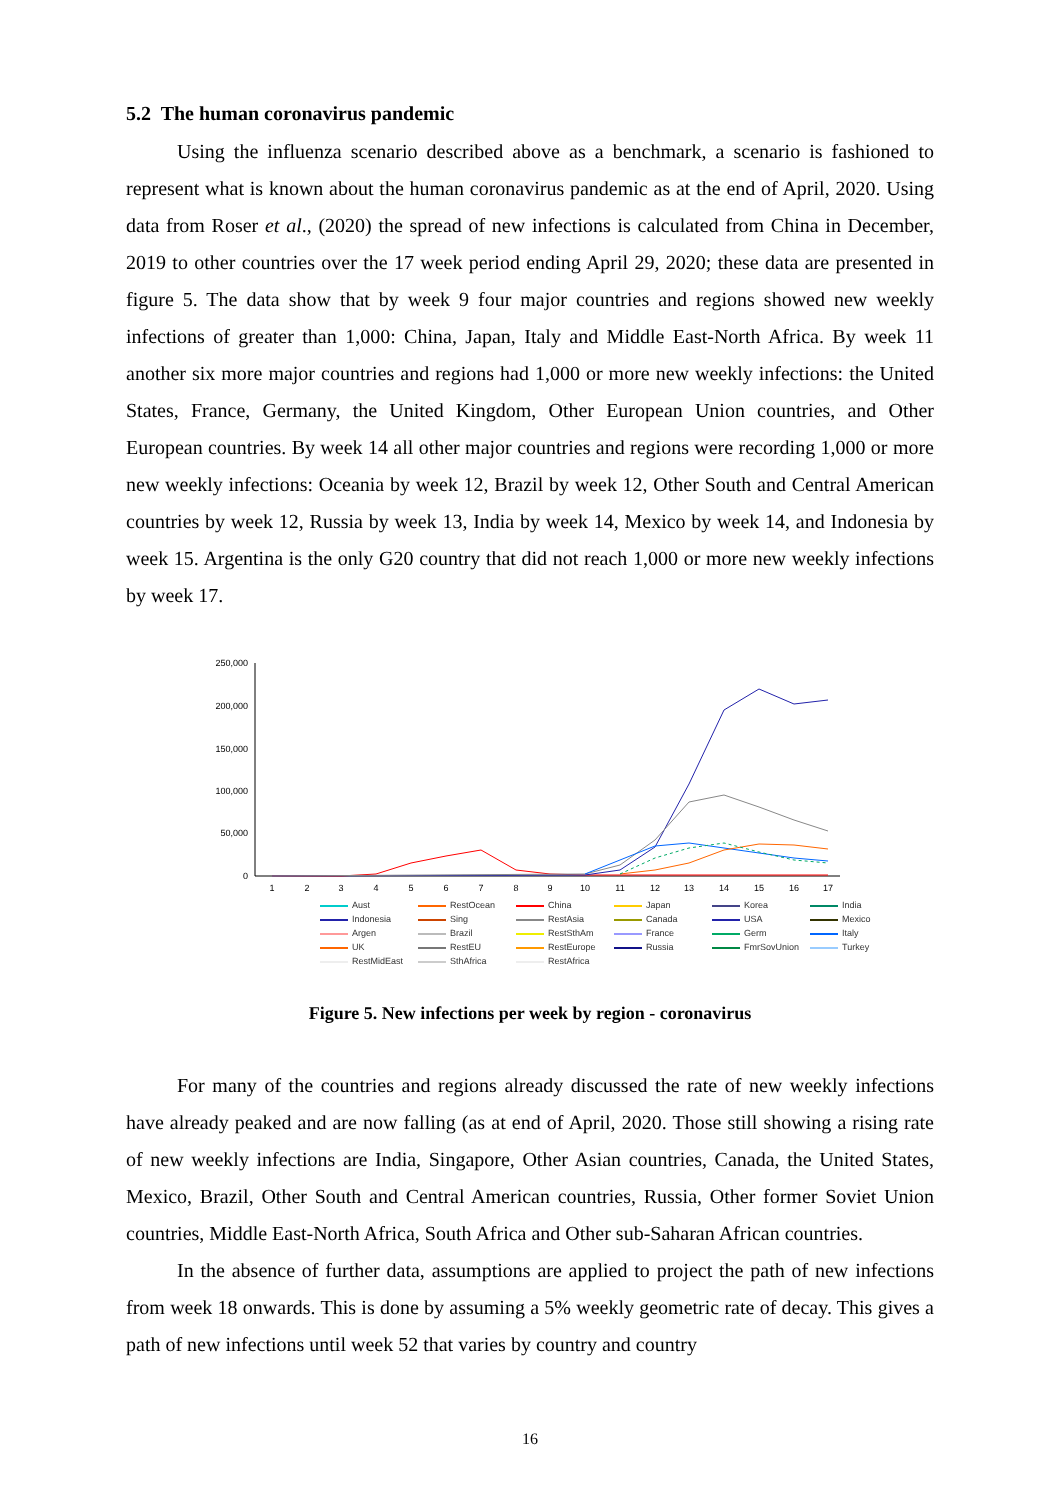5.2 The human coronavirus pandemic
Using the influenza scenario described above as a benchmark, a scenario is fashioned to represent what is known about the human coronavirus pandemic as at the end of April, 2020. Using data from Roser et al., (2020) the spread of new infections is calculated from China in December, 2019 to other countries over the 17 week period ending April 29, 2020; these data are presented in figure 5. The data show that by week 9 four major countries and regions showed new weekly infections of greater than 1,000: China, Japan, Italy and Middle East-North Africa. By week 11 another six more major countries and regions had 1,000 or more new weekly infections: the United States, France, Germany, the United Kingdom, Other European Union countries, and Other European countries. By week 14 all other major countries and regions were recording 1,000 or more new weekly infections: Oceania by week 12, Brazil by week 12, Other South and Central American countries by week 12, Russia by week 13, India by week 14, Mexico by week 14, and Indonesia by week 15. Argentina is the only G20 country that did not reach 1,000 or more new weekly infections by week 17.
250,000
200,000
150,000
100,000
50,000
0
1
2
3
4
5
6
7
8
9
10
11
12
13
14
15
16
17
Aust RestOcean China Japan Korea India Indonesia Sing RestAsia Canada USA Mexico Argen Brazil RestSthAm France Germ Italy UK RestEU RestEurope Russia FmrSovUnion Turkey RestMidEast SthAfrica RestAfrica
Figure 5. New infections per week by region - coronavirus
For many of the countries and regions already discussed the rate of new weekly infections have already peaked and are now falling (as at end of April, 2020. Those still showing a rising rate of new weekly infections are India, Singapore, Other Asian countries, Canada, the United States, Mexico, Brazil, Other South and Central American countries, Russia, Other former Soviet Union countries, Middle East-North Africa, South Africa and Other sub-Saharan African countries.
In the absence of further data, assumptions are applied to project the path of new infections from week 18 onwards. This is done by assuming a 5% weekly geometric rate of decay. This gives a path of new infections until week 52 that varies by country and country
16